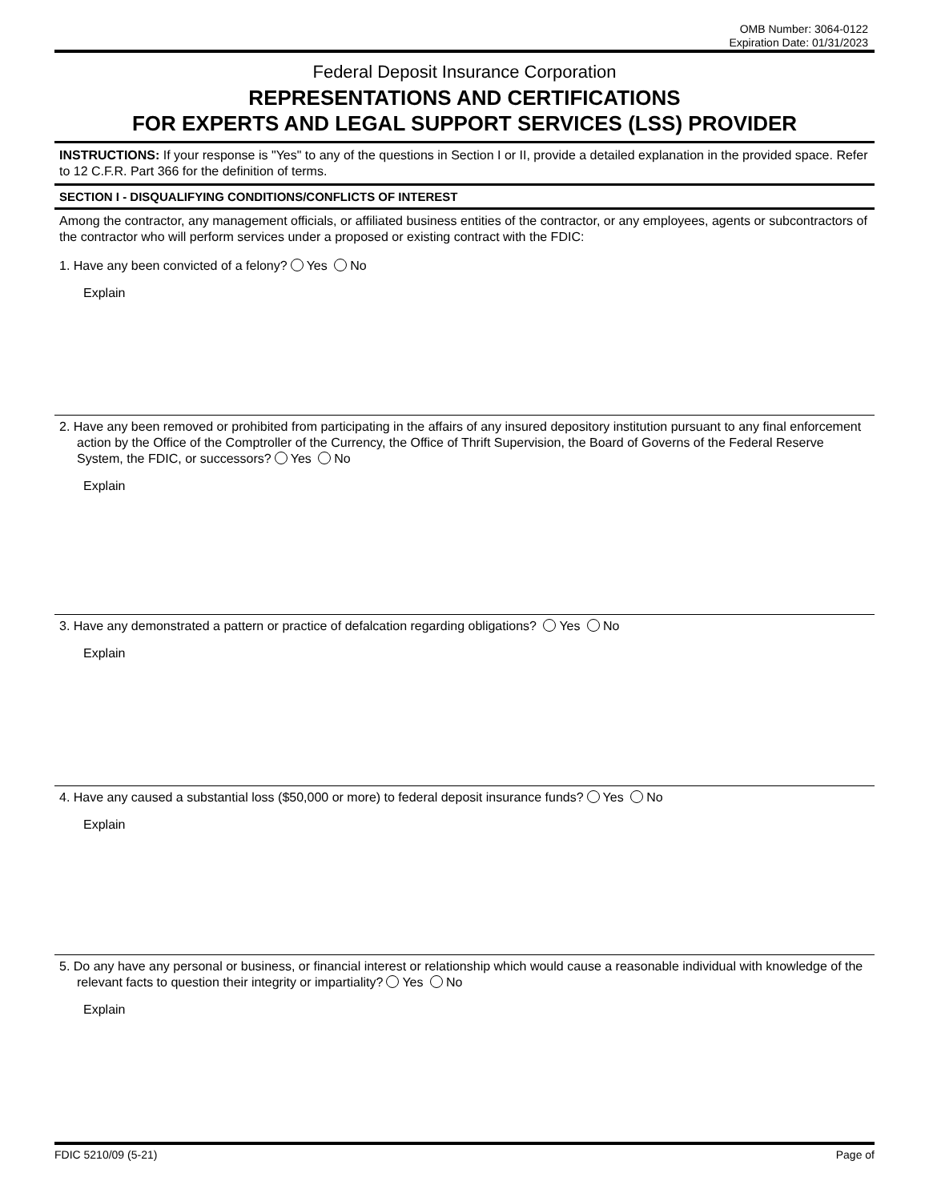OMB Number: 3064-0122
Expiration Date: 01/31/2023
Federal Deposit Insurance Corporation
REPRESENTATIONS AND CERTIFICATIONS
FOR EXPERTS AND LEGAL SUPPORT SERVICES (LSS) PROVIDER
INSTRUCTIONS: If your response is "Yes" to any of the questions in Section I or II, provide a detailed explanation in the provided space. Refer to 12 C.F.R. Part 366 for the definition of terms.
SECTION I - DISQUALIFYING CONDITIONS/CONFLICTS OF INTEREST
Among the contractor, any management officials, or affiliated business entities of the contractor, or any employees, agents or subcontractors of the contractor who will perform services under a proposed or existing contract with the FDIC:
1. Have any been convicted of a felony? Yes No
Explain
2. Have any been removed or prohibited from participating in the affairs of any insured depository institution pursuant to any final enforcement action by the Office of the Comptroller of the Currency, the Office of Thrift Supervision, the Board of Governs of the Federal Reserve System, the FDIC, or successors? Yes No
Explain
3. Have any demonstrated a pattern or practice of defalcation regarding obligations? Yes No
Explain
4. Have any caused a substantial loss ($50,000 or more) to federal deposit insurance funds? Yes No
Explain
5. Do any have any personal or business, or financial interest or relationship which would cause a reasonable individual with knowledge of the relevant facts to question their integrity or impartiality? Yes No
Explain
FDIC 5210/09 (5-21) Page of